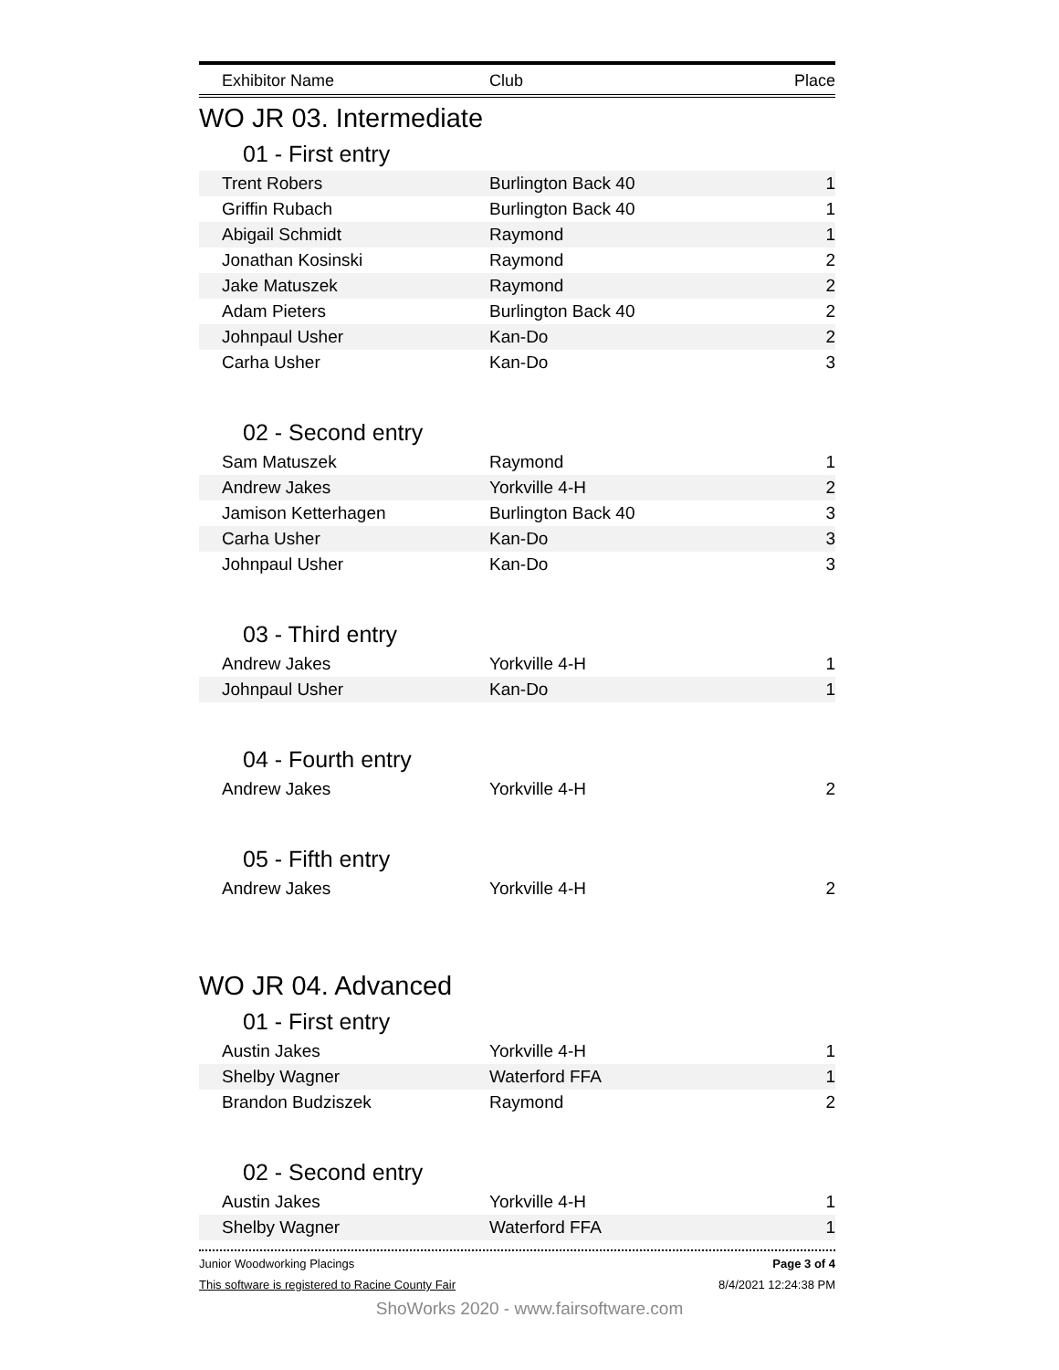Exhibitor Name Club Place
WO JR 03. Intermediate
01 - First entry
| Trent Robers | Burlington Back 40 | 1 |
| Griffin Rubach | Burlington Back 40 | 1 |
| Abigail Schmidt | Raymond | 1 |
| Jonathan Kosinski | Raymond | 2 |
| Jake Matuszek | Raymond | 2 |
| Adam Pieters | Burlington Back 40 | 2 |
| Johnpaul Usher | Kan-Do | 2 |
| Carha Usher | Kan-Do | 3 |
02 - Second entry
| Sam Matuszek | Raymond | 1 |
| Andrew Jakes | Yorkville 4-H | 2 |
| Jamison Ketterhagen | Burlington Back 40 | 3 |
| Carha Usher | Kan-Do | 3 |
| Johnpaul Usher | Kan-Do | 3 |
03 - Third entry
| Andrew Jakes | Yorkville 4-H | 1 |
| Johnpaul Usher | Kan-Do | 1 |
04 - Fourth entry
| Andrew Jakes | Yorkville 4-H | 2 |
05 - Fifth entry
| Andrew Jakes | Yorkville 4-H | 2 |
WO JR 04. Advanced
01 - First entry
| Austin Jakes | Yorkville 4-H | 1 |
| Shelby Wagner | Waterford FFA | 1 |
| Brandon Budziszek | Raymond | 2 |
02 - Second entry
| Austin Jakes | Yorkville 4-H | 1 |
| Shelby Wagner | Waterford FFA | 1 |
Junior Woodworking Placings Page 3 of 4
This software is registered to Racine County Fair 8/4/2021 12:24:38 PM
ShoWorks 2020 - www.fairsoftware.com